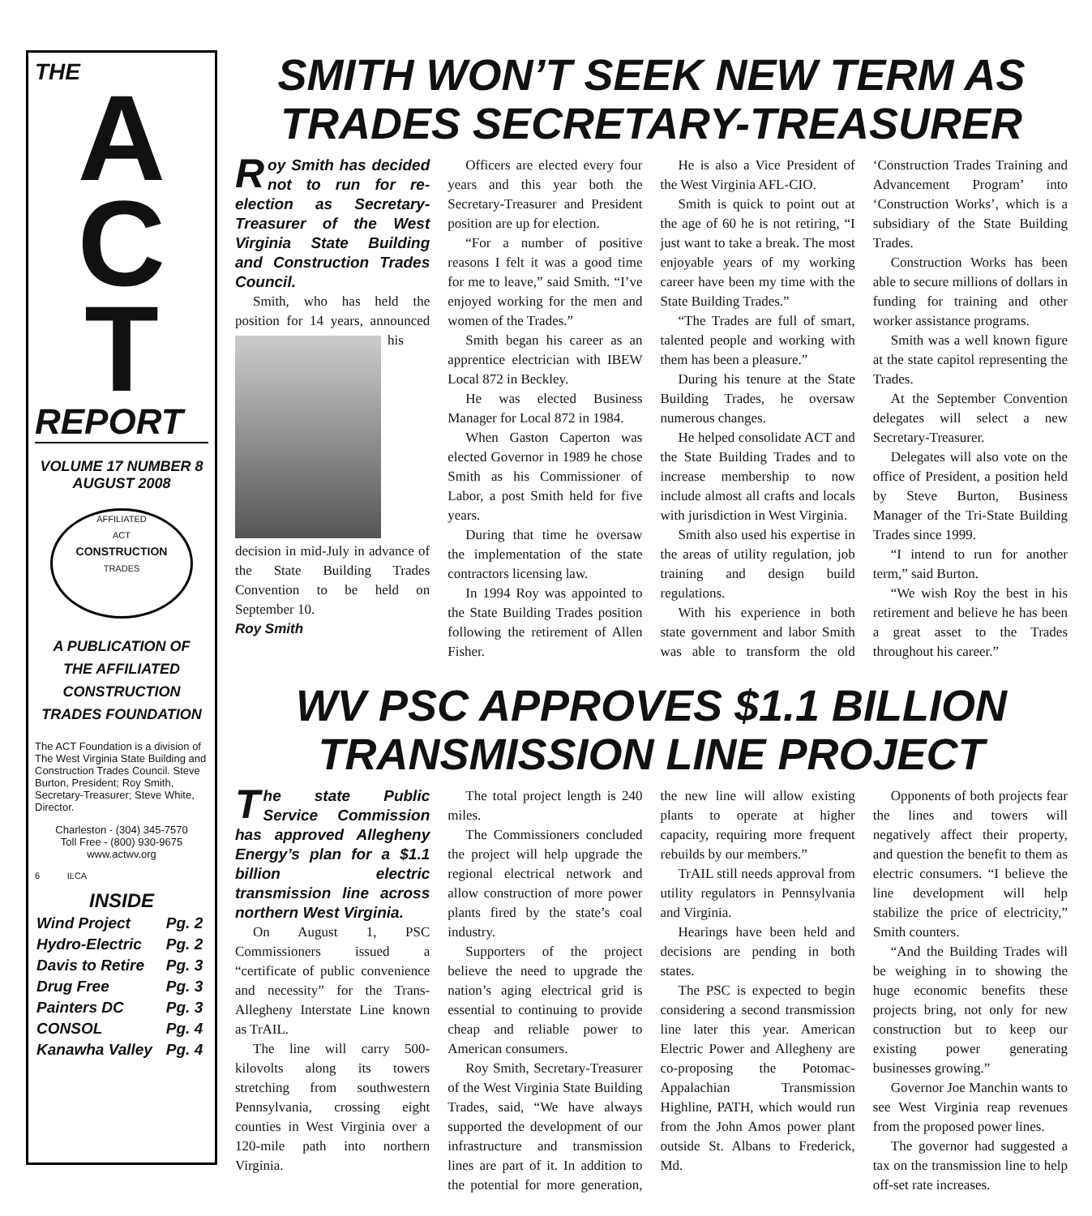THE
A
C
T
REPORT
VOLUME 17 NUMBER 8
AUGUST 2008
AFFILIATED
ACT
CONSTRUCTION
TRADES
A PUBLICATION OF
THE AFFILIATED
CONSTRUCTION
TRADES FOUNDATION
The ACT Foundation is a division of The West Virginia State Building and Construction Trades Council. Steve Burton, President; Roy Smith, Secretary-Treasurer; Steve White, Director.
Charleston - (304) 345-7570
Toll Free - (800) 930-9675
www.actwv.org
6 ILCA
INSIDE
| Wind Project | Pg. 2 |
| Hydro-Electric | Pg. 2 |
| Davis to Retire | Pg. 3 |
| Drug Free | Pg. 3 |
| Painters DC | Pg. 3 |
| CONSOL | Pg. 4 |
| Kanawha Valley | Pg. 4 |
SMITH WON’T SEEK NEW TERM AS TRADES SECRETARY-TREASURER
Roy Smith has decided not to run for re-election as Secretary-Treasurer of the West Virginia State Building and Construction Trades Council.
Smith, who has held the position for 14 years, announced his decision in mid-July in advance of the State Building Trades Convention to be held on September 10.
Roy Smith
Officers are elected every four years and this year both the Secretary-Treasurer and President position are up for election.
“For a number of positive reasons I felt it was a good time for me to leave,” said Smith. “I’ve enjoyed working for the men and women of the Trades.”
Smith began his career as an apprentice electrician with IBEW Local 872 in Beckley.
He was elected Business Manager for Local 872 in 1984.
When Gaston Caperton was elected Governor in 1989 he chose Smith as his Commissioner of Labor, a post Smith held for five years.
During that time he oversaw the implementation of the state contractors licensing law.
In 1994 Roy was appointed to the State Building Trades position following the retirement of Allen Fisher.
He is also a Vice President of the West Virginia AFL-CIO.
Smith is quick to point out at the age of 60 he is not retiring, “I just want to take a break. The most enjoyable years of my working career have been my time with the State Building Trades.”
“The Trades are full of smart, talented people and working with them has been a pleasure.”
During his tenure at the State Building Trades, he oversaw numerous changes.
He helped consolidate ACT and the State Building Trades and to increase membership to now include almost all crafts and locals with jurisdiction in West Virginia.
Smith also used his expertise in the areas of utility regulation, job training and design build regulations.
With his experience in both state government and labor Smith was able to transform the old ‘Construction Trades Training and Advancement Program’ into ‘Construction Works’, which is a subsidiary of the State Building Trades.
Construction Works has been able to secure millions of dollars in funding for training and other worker assistance programs.
Smith was a well known figure at the state capitol representing the Trades.
At the September Convention delegates will select a new Secretary-Treasurer.
Delegates will also vote on the office of President, a position held by Steve Burton, Business Manager of the Tri-State Building Trades since 1999.
“I intend to run for another term,” said Burton.
“We wish Roy the best in his retirement and believe he has been a great asset to the Trades throughout his career.”
WV PSC APPROVES $1.1 BILLION TRANSMISSION LINE PROJECT
The state Public Service Commission has approved Allegheny Energy’s plan for a $1.1 billion electric transmission line across northern West Virginia.
On August 1, PSC Commissioners issued a “certificate of public convenience and necessity” for the Trans-Allegheny Interstate Line known as TrAIL.
The line will carry 500-kilovolts along its towers stretching from southwestern Pennsylvania, crossing eight counties in West Virginia over a 120-mile path into northern Virginia.
The total project length is 240 miles.
The Commissioners concluded the project will help upgrade the regional electrical network and allow construction of more power plants fired by the state’s coal industry.
Supporters of the project believe the need to upgrade the nation’s aging electrical grid is essential to continuing to provide cheap and reliable power to American consumers.
Roy Smith, Secretary-Treasurer of the West Virginia State Building Trades, said, “We have always supported the development of our infrastructure and transmission lines are part of it. In addition to the potential for more generation, the new line will allow existing plants to operate at higher capacity, requiring more frequent rebuilds by our members.”
TrAIL still needs approval from utility regulators in Pennsylvania and Virginia.
Hearings have been held and decisions are pending in both states.
The PSC is expected to begin considering a second transmission line later this year. American Electric Power and Allegheny are co-proposing the Potomac-Appalachian Transmission Highline, PATH, which would run from the John Amos power plant outside St. Albans to Frederick, Md.
Opponents of both projects fear the lines and towers will negatively affect their property, and question the benefit to them as electric consumers. “I believe the line development will help stabilize the price of electricity,” Smith counters.
“And the Building Trades will be weighing in to showing the huge economic benefits these projects bring, not only for new construction but to keep our existing power generating businesses growing.”
Governor Joe Manchin wants to see West Virginia reap revenues from the proposed power lines.
The governor had suggested a tax on the transmission line to help off-set rate increases.